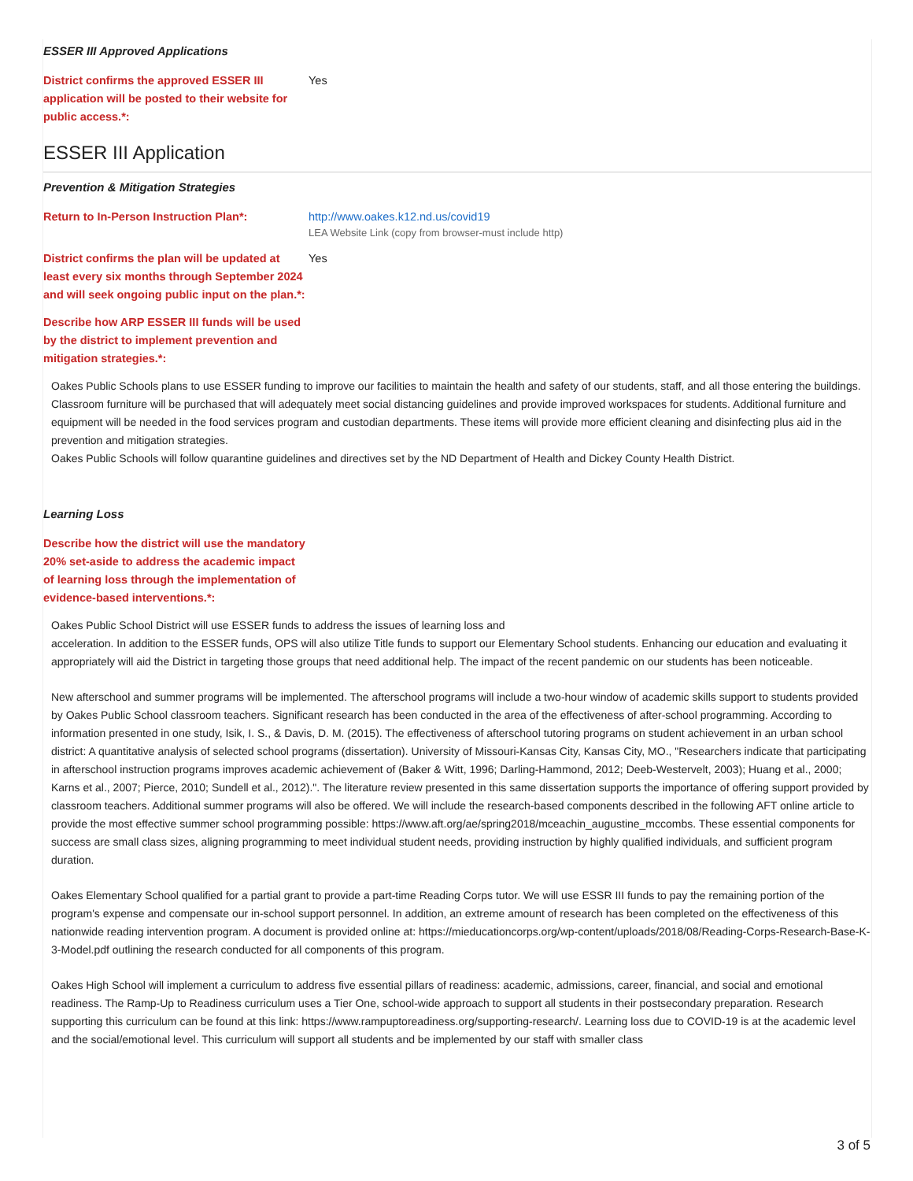ESSER III Approved Applications
District confirms the approved ESSER III application will be posted to their website for public access.*:
Yes
ESSER III Application
Prevention & Mitigation Strategies
Return to In-Person Instruction Plan*: http://www.oakes.k12.nd.us/covid19
LEA Website Link (copy from browser-must include http)
District confirms the plan will be updated at least every six months through September 2024 and will seek ongoing public input on the plan.*:
Yes
Describe how ARP ESSER III funds will be used by the district to implement prevention and mitigation strategies.*:
Oakes Public Schools plans to use ESSER funding to improve our facilities to maintain the health and safety of our students, staff, and all those entering the buildings. Classroom furniture will be purchased that will adequately meet social distancing guidelines and provide improved workspaces for students. Additional furniture and equipment will be needed in the food services program and custodian departments. These items will provide more efficient cleaning and disinfecting plus aid in the prevention and mitigation strategies.
Oakes Public Schools will follow quarantine guidelines and directives set by the ND Department of Health and Dickey County Health District.
Learning Loss
Describe how the district will use the mandatory 20% set-aside to address the academic impact of learning loss through the implementation of evidence-based interventions.*:
Oakes Public School District will use ESSER funds to address the issues of learning loss and
acceleration. In addition to the ESSER funds, OPS will also utilize Title funds to support our Elementary School students. Enhancing our education and evaluating it appropriately will aid the District in targeting those groups that need additional help. The impact of the recent pandemic on our students has been noticeable.
New afterschool and summer programs will be implemented. The afterschool programs will include a two-hour window of academic skills support to students provided by Oakes Public School classroom teachers. Significant research has been conducted in the area of the effectiveness of after-school programming. According to information presented in one study, Isik, I. S., & Davis, D. M. (2015). The effectiveness of afterschool tutoring programs on student achievement in an urban school district: A quantitative analysis of selected school programs (dissertation). University of Missouri-Kansas City, Kansas City, MO., "Researchers indicate that participating in afterschool instruction programs improves academic achievement of (Baker & Witt, 1996; Darling-Hammond, 2012; Deeb-Westervelt, 2003); Huang et al., 2000; Karns et al., 2007; Pierce, 2010; Sundell et al., 2012).". The literature review presented in this same dissertation supports the importance of offering support provided by classroom teachers. Additional summer programs will also be offered. We will include the research-based components described in the following AFT online article to provide the most effective summer school programming possible: https://www.aft.org/ae/spring2018/mceachin_augustine_mccombs. These essential components for success are small class sizes, aligning programming to meet individual student needs, providing instruction by highly qualified individuals, and sufficient program duration.
Oakes Elementary School qualified for a partial grant to provide a part-time Reading Corps tutor. We will use ESSR III funds to pay the remaining portion of the program's expense and compensate our in-school support personnel. In addition, an extreme amount of research has been completed on the effectiveness of this nationwide reading intervention program. A document is provided online at: https://mieducationcorps.org/wp-content/uploads/2018/08/Reading-Corps-Research-Base-K-3-Model.pdf outlining the research conducted for all components of this program.
Oakes High School will implement a curriculum to address five essential pillars of readiness: academic, admissions, career, financial, and social and emotional readiness. The Ramp-Up to Readiness curriculum uses a Tier One, school-wide approach to support all students in their postsecondary preparation. Research supporting this curriculum can be found at this link: https://www.rampuptoreadiness.org/supporting-research/. Learning loss due to COVID-19 is at the academic level and the social/emotional level. This curriculum will support all students and be implemented by our staff with smaller class
3 of 5